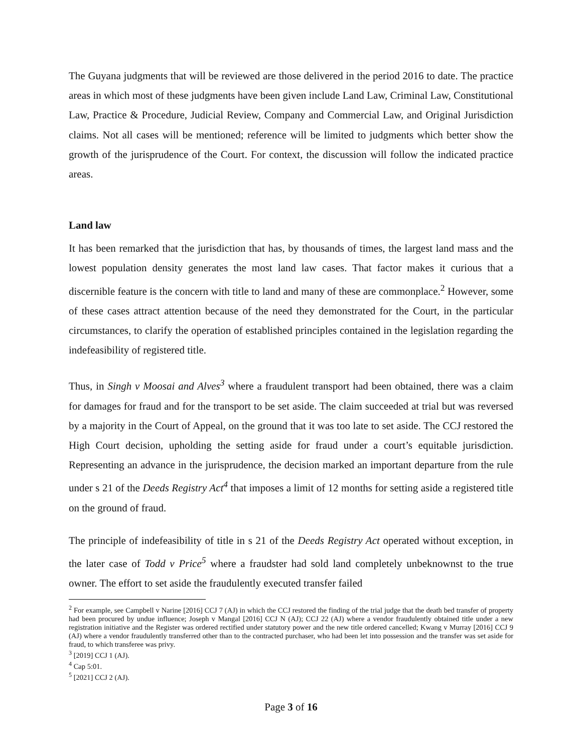The Guyana judgments that will be reviewed are those delivered in the period 2016 to date. The practice areas in which most of these judgments have been given include Land Law, Criminal Law, Constitutional Law, Practice & Procedure, Judicial Review, Company and Commercial Law, and Original Jurisdiction claims. Not all cases will be mentioned; reference will be limited to judgments which better show the growth of the jurisprudence of the Court. For context, the discussion will follow the indicated practice areas.
Land law
It has been remarked that the jurisdiction that has, by thousands of times, the largest land mass and the lowest population density generates the most land law cases. That factor makes it curious that a discernible feature is the concern with title to land and many of these are commonplace.<sup>2</sup> However, some of these cases attract attention because of the need they demonstrated for the Court, in the particular circumstances, to clarify the operation of established principles contained in the legislation regarding the indefeasibility of registered title.
Thus, in Singh v Moosai and Alves<sup>3</sup> where a fraudulent transport had been obtained, there was a claim for damages for fraud and for the transport to be set aside. The claim succeeded at trial but was reversed by a majority in the Court of Appeal, on the ground that it was too late to set aside. The CCJ restored the High Court decision, upholding the setting aside for fraud under a court’s equitable jurisdiction. Representing an advance in the jurisprudence, the decision marked an important departure from the rule under s 21 of the Deeds Registry Act<sup>4</sup> that imposes a limit of 12 months for setting aside a registered title on the ground of fraud.
The principle of indefeasibility of title in s 21 of the Deeds Registry Act operated without exception, in the later case of Todd v Price<sup>5</sup> where a fraudster had sold land completely unbeknownst to the true owner. The effort to set aside the fraudulently executed transfer failed
<sup>2</sup> For example, see Campbell v Narine [2016] CCJ 7 (AJ) in which the CCJ restored the finding of the trial judge that the death bed transfer of property had been procured by undue influence; Joseph v Mangal [2016] CCJ N (AJ); CCJ 22 (AJ) where a vendor fraudulently obtained title under a new registration initiative and the Register was ordered rectified under statutory power and the new title ordered cancelled; Kwang v Murray [2016] CCJ 9 (AJ) where a vendor fraudulently transferred other than to the contracted purchaser, who had been let into possession and the transfer was set aside for fraud, to which transferee was privy.
<sup>3</sup> [2019] CCJ 1 (AJ).
<sup>4</sup> Cap 5:01.
<sup>5</sup> [2021] CCJ 2 (AJ).
Page 3 of 16